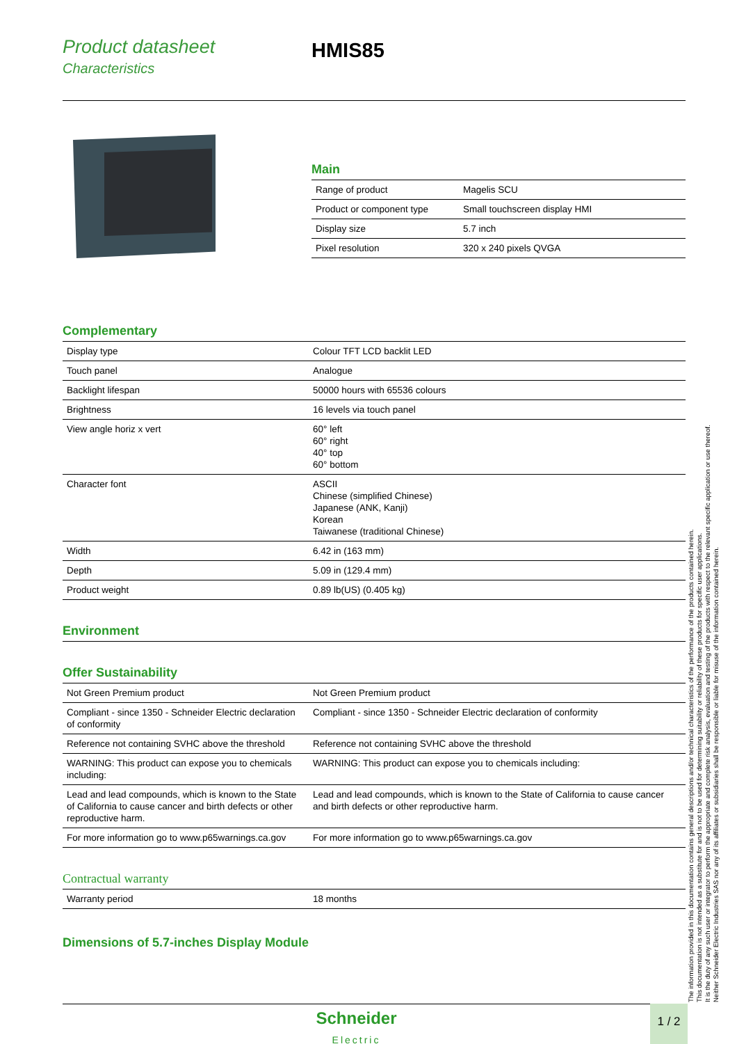Product datasheet
Characteristics
HMIS85
Main
| Range of product | Magelis SCU |
| Product or component type | Small touchscreen display HMI |
| Display size | 5.7 inch |
| Pixel resolution | 320 x 240 pixels QVGA |
Complementary
| Display type | Colour TFT LCD backlit LED |
| Touch panel | Analogue |
| Backlight lifespan | 50000 hours with 65536 colours |
| Brightness | 16 levels via touch panel |
| View angle horiz x vert | 60° left 60° right 40° top 60° bottom |
| Character font | ASCII Chinese (simplified Chinese) Japanese (ANK, Kanji) Korean Taiwanese (traditional Chinese) |
| Width | 6.42 in (163 mm) |
| Depth | 5.09 in (129.4 mm) |
| Product weight | 0.89 lb(US) (0.405 kg) |
Environment
Offer Sustainability
| Not Green Premium product | Not Green Premium product |
| Compliant - since 1350 - Schneider Electric declaration of conformity | Compliant - since 1350 - Schneider Electric declaration of conformity |
| Reference not containing SVHC above the threshold | Reference not containing SVHC above the threshold |
| WARNING: This product can expose you to chemicals including: | WARNING: This product can expose you to chemicals including: |
| Lead and lead compounds, which is known to the State of California to cause cancer and birth defects or other reproductive harm. | Lead and lead compounds, which is known to the State of California to cause cancer and birth defects or other reproductive harm. |
| For more information go to www.p65warnings.ca.gov | For more information go to www.p65warnings.ca.gov |
Contractual warranty
| Warranty period | 18 months |
Dimensions of 5.7-inches Display Module
The information provided in this documentation contains general descriptions and/or technical characteristics of the performance of the products contained herein.
This documentation is not intended as a substitute for and is not to be used for determining suitability or reliability of these products for specific user applications.
It is the duty of any such user or integrator to perform the appropriate and complete risk analysis, evaluation and testing of the products with respect to the relevant specific application or use thereof.
Neither Schneider Electric Industries SAS nor any of its affiliates or subsidiaries shall be responsible or liable for misuse of the information contained herein.
Schneider
Electric
1 / 2